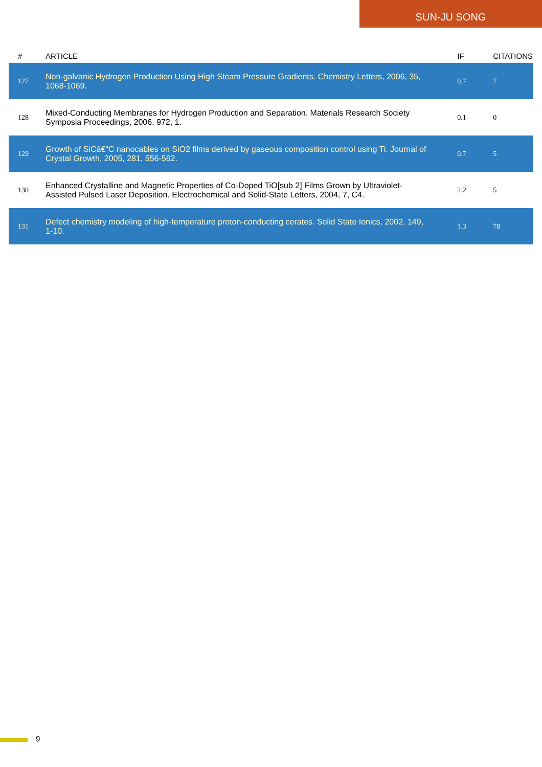SUN-JU SONG
| # | ARTICLE | IF | CITATIONS |
| --- | --- | --- | --- |
| 127 | Non-galvanic Hydrogen Production Using High Steam Pressure Gradients. Chemistry Letters, 2006, 35, 1068-1069. | 0.7 | 7 |
| 128 | Mixed-Conducting Membranes for Hydrogen Production and Separation. Materials Research Society Symposia Proceedings, 2006, 972, 1. | 0.1 | 0 |
| 129 | Growth of SiCâ€“C nanocables on SiO2 films derived by gaseous composition control using Ti. Journal of Crystal Growth, 2005, 281, 556-562. | 0.7 | 5 |
| 130 | Enhanced Crystalline and Magnetic Properties of Co-Doped TiO[sub 2] Films Grown by Ultraviolet-Assisted Pulsed Laser Deposition. Electrochemical and Solid-State Letters, 2004, 7, C4. | 2.2 | 5 |
| 131 | Defect chemistry modeling of high-temperature proton-conducting cerates. Solid State Ionics, 2002, 149, 1-10. | 1.3 | 78 |
9